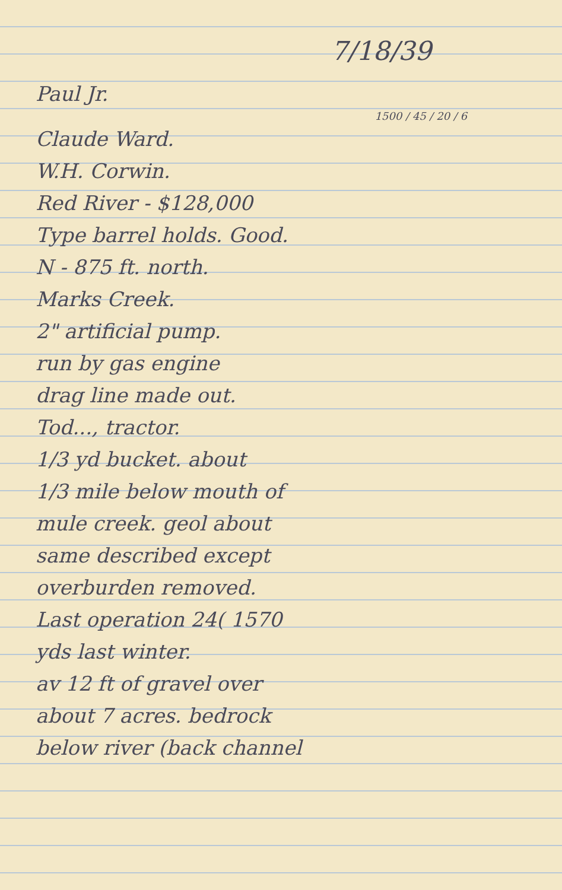7/18/39
Paul Jr.
1500 / 45 / 20 / 6
Claude Ward.
W.H. Corwin.
Red River - $128,000
Type barrel holds. Good.
N - 875 ft. north.
Marks Creek.
2" artificial pump.
run by gas engine
drag line made out.
Tod..., tractor.
1/3 yd bucket. about
1/3 mile below mouth of
mule creek. geol about
same described except
overburden removed.
Last operation 24( 1570
yds last winter.
av 12 ft of gravel over
about 7 acres. bedrock
below river (back channel